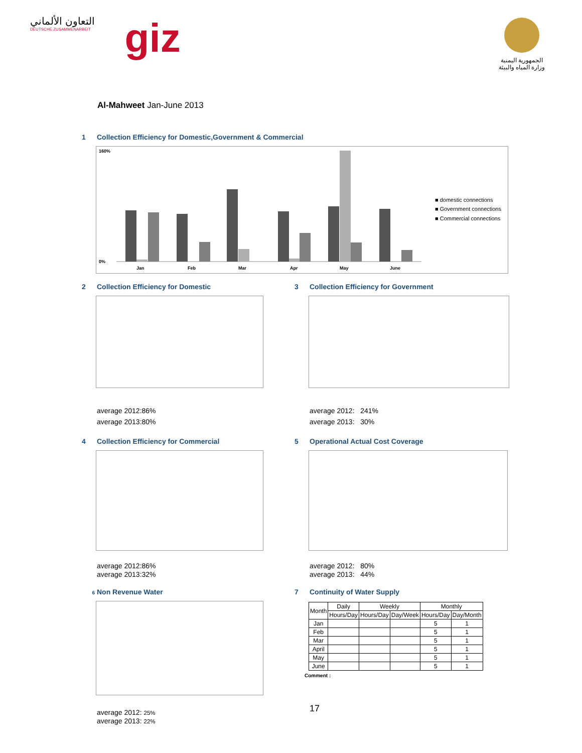التعاون الألماني
DEUTSCHE ZUSAMMENARBEIT
giz
الجمهورية اليمنية
وزارة المياه والبيئة
Al-Mahweet Jan-June 2013
1 Collection Efficiency for Domestic,Government & Commercial
160%
0%
Jan
Feb
Mar
Apr
May
June
■ domestic connections
■ Government connections
■ Commercial connections
2 Collection Efficiency for Domestic
average 2012:86%
average 2013:80%
3 Collection Efficiency for Government
average 2012: 241%
average 2013: 30%
4 Collection Efficiency for Commercial
average 2012:86%
average 2013:32%
5 Operational Actual Cost Coverage
average 2012: 80%
average 2013: 44%
6 Non Revenue Water
average 2012: 25%
average 2013: 22%
7 Continuity of Water Supply
| Month | Daily | Weekly | | Monthly | |
| --- | --- | --- | --- | --- | --- |
| | Hours/Day | Hours/Day | Day/Week | Hours/Day | Day/Month |
| Jan | | | | 5 | 1 |
| Feb | | | | 5 | 1 |
| Mar | | | | 5 | 1 |
| April | | | | 5 | 1 |
| May | | | | 5 | 1 |
| June | | | | 5 | 1 |
Comment :
17